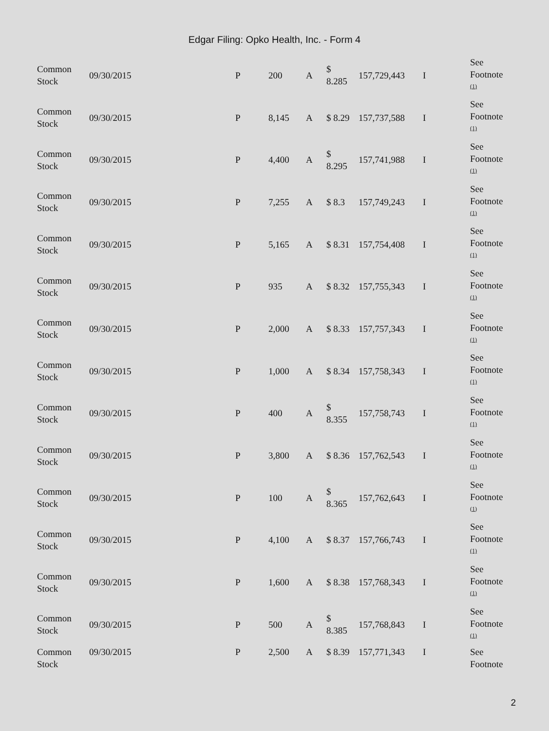Edgar Filing: Opko Health, Inc. - Form 4
| Common Stock | 09/30/2015 | P | 200 | A | $ 8.285 | 157,729,443 | I | See Footnote <sup>(1)</sup> |
| Common Stock | 09/30/2015 | P | 8,145 | A | $ 8.29 | 157,737,588 | I | See Footnote <sup>(1)</sup> |
| Common Stock | 09/30/2015 | P | 4,400 | A | $ 8.295 | 157,741,988 | I | See Footnote <sup>(1)</sup> |
| Common Stock | 09/30/2015 | P | 7,255 | A | $ 8.3 | 157,749,243 | I | See Footnote <sup>(1)</sup> |
| Common Stock | 09/30/2015 | P | 5,165 | A | $ 8.31 | 157,754,408 | I | See Footnote <sup>(1)</sup> |
| Common Stock | 09/30/2015 | P | 935 | A | $ 8.32 | 157,755,343 | I | See Footnote <sup>(1)</sup> |
| Common Stock | 09/30/2015 | P | 2,000 | A | $ 8.33 | 157,757,343 | I | See Footnote <sup>(1)</sup> |
| Common Stock | 09/30/2015 | P | 1,000 | A | $ 8.34 | 157,758,343 | I | See Footnote <sup>(1)</sup> |
| Common Stock | 09/30/2015 | P | 400 | A | $ 8.355 | 157,758,743 | I | See Footnote <sup>(1)</sup> |
| Common Stock | 09/30/2015 | P | 3,800 | A | $ 8.36 | 157,762,543 | I | See Footnote <sup>(1)</sup> |
| Common Stock | 09/30/2015 | P | 100 | A | $ 8.365 | 157,762,643 | I | See Footnote <sup>(1)</sup> |
| Common Stock | 09/30/2015 | P | 4,100 | A | $ 8.37 | 157,766,743 | I | See Footnote <sup>(1)</sup> |
| Common Stock | 09/30/2015 | P | 1,600 | A | $ 8.38 | 157,768,343 | I | See Footnote <sup>(1)</sup> |
| Common Stock | 09/30/2015 | P | 500 | A | $ 8.385 | 157,768,843 | I | See Footnote <sup>(1)</sup> |
| Common Stock | 09/30/2015 | P | 2,500 | A | $ 8.39 | 157,771,343 | I | See Footnote |
2